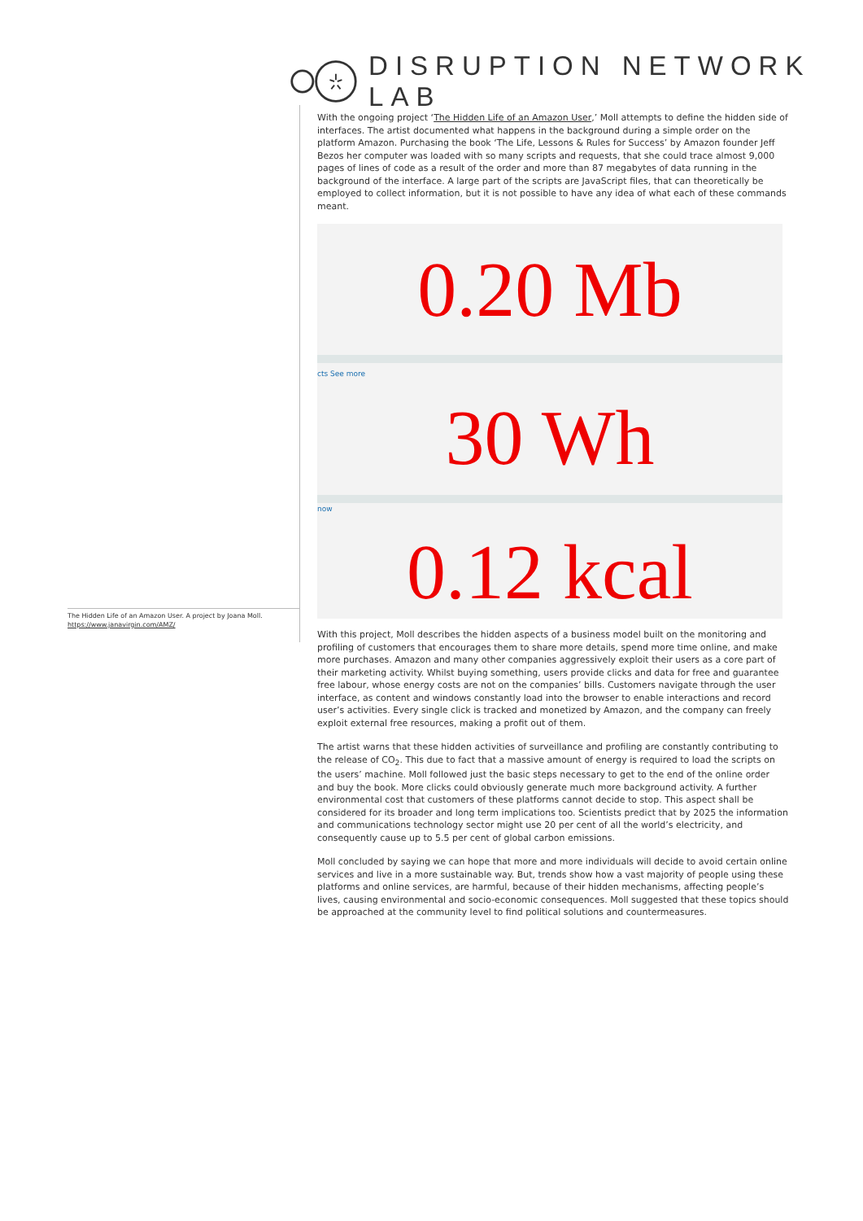DISRUPTION NETWORK LAB
The Hidden Life of an Amazon User. A project by Joana Moll.
https://www.janavirgin.com/AMZ/
With the ongoing project ‘The Hidden Life of an Amazon User,’ Moll attempts to define the hidden side of interfaces. The artist documented what happens in the background during a simple order on the platform Amazon. Purchasing the book ‘The Life, Lessons & Rules for Success’ by Amazon founder Jeff Bezos her computer was loaded with so many scripts and requests, that she could trace almost 9,000 pages of lines of code as a result of the order and more than 87 megabytes of data running in the background of the interface. A large part of the scripts are JavaScript files, that can theoretically be employed to collect information, but it is not possible to have any idea of what each of these commands meant.
0.20 Mb
cts See more
30 Wh
now
0.12 kcal
With this project, Moll describes the hidden aspects of a business model built on the monitoring and profiling of customers that encourages them to share more details, spend more time online, and make more purchases. Amazon and many other companies aggressively exploit their users as a core part of their marketing activity. Whilst buying something, users provide clicks and data for free and guarantee free labour, whose energy costs are not on the companies’ bills. Customers navigate through the user interface, as content and windows constantly load into the browser to enable interactions and record user’s activities. Every single click is tracked and monetized by Amazon, and the company can freely exploit external free resources, making a profit out of them.
The artist warns that these hidden activities of surveillance and profiling are constantly contributing to the release of CO<sub>2</sub>. This due to fact that a massive amount of energy is required to load the scripts on the users’ machine. Moll followed just the basic steps necessary to get to the end of the online order and buy the book. More clicks could obviously generate much more background activity. A further environmental cost that customers of these platforms cannot decide to stop. This aspect shall be considered for its broader and long term implications too. Scientists predict that by 2025 the information and communications technology sector might use 20 per cent of all the world’s electricity, and consequently cause up to 5.5 per cent of global carbon emissions.
Moll concluded by saying we can hope that more and more individuals will decide to avoid certain online services and live in a more sustainable way. But, trends show how a vast majority of people using these platforms and online services, are harmful, because of their hidden mechanisms, affecting people’s lives, causing environmental and socio-economic consequences. Moll suggested that these topics should be approached at the community level to find political solutions and countermeasures.